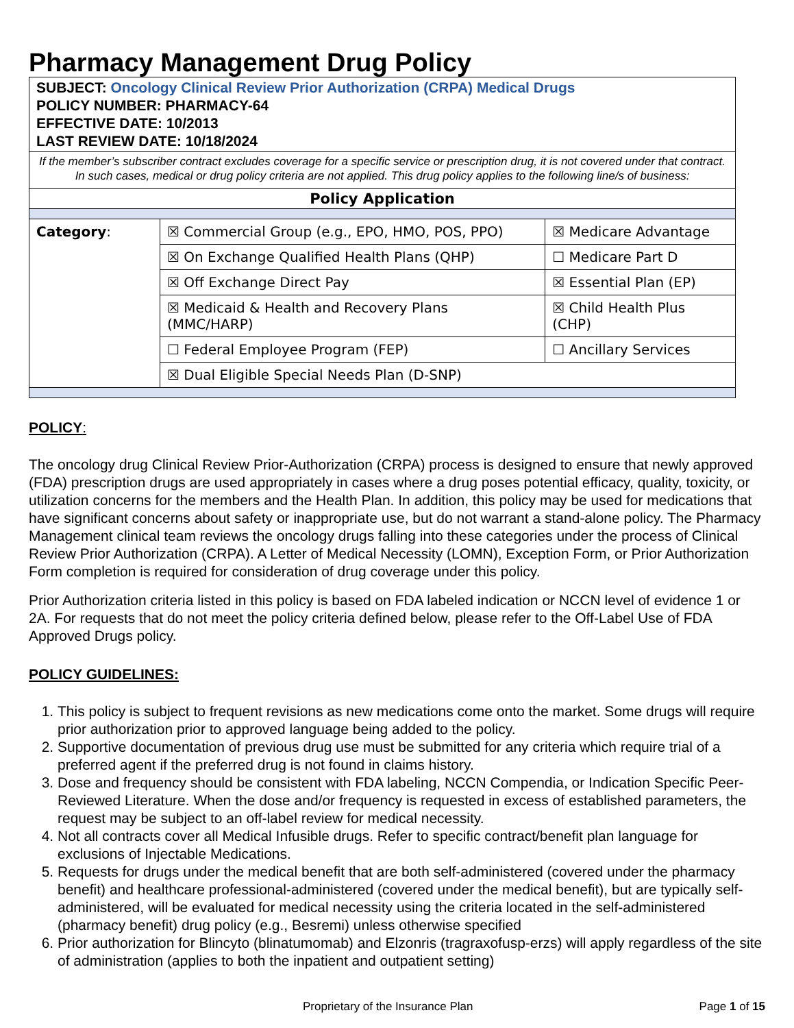Pharmacy Management Drug Policy
SUBJECT: Oncology Clinical Review Prior Authorization (CRPA) Medical Drugs
POLICY NUMBER: PHARMACY-64
EFFECTIVE DATE: 10/2013
LAST REVIEW DATE: 10/18/2024
If the member’s subscriber contract excludes coverage for a specific service or prescription drug, it is not covered under that contract. In such cases, medical or drug policy criteria are not applied. This drug policy applies to the following line/s of business:
Policy Application
| Category : | ☒ Commercial Group (e.g., EPO, HMO, POS, PPO) | ☒ Medicare Advantage |
| | ☒ On Exchange Qualified Health Plans (QHP) | ☐ Medicare Part D |
| | ☒ Off Exchange Direct Pay | ☒ Essential Plan (EP) |
| | ☒ Medicaid & Health and Recovery Plans (MMC/HARP) | ☒ Child Health Plus (CHP) |
| | ☐ Federal Employee Program (FEP) | ☐ Ancillary Services |
| | ☒ Dual Eligible Special Needs Plan (D-SNP) | |
POLICY:
The oncology drug Clinical Review Prior-Authorization (CRPA) process is designed to ensure that newly approved (FDA) prescription drugs are used appropriately in cases where a drug poses potential efficacy, quality, toxicity, or utilization concerns for the members and the Health Plan. In addition, this policy may be used for medications that have significant concerns about safety or inappropriate use, but do not warrant a stand-alone policy. The Pharmacy Management clinical team reviews the oncology drugs falling into these categories under the process of Clinical Review Prior Authorization (CRPA). A Letter of Medical Necessity (LOMN), Exception Form, or Prior Authorization Form completion is required for consideration of drug coverage under this policy.
Prior Authorization criteria listed in this policy is based on FDA labeled indication or NCCN level of evidence 1 or 2A. For requests that do not meet the policy criteria defined below, please refer to the Off-Label Use of FDA Approved Drugs policy.
POLICY GUIDELINES:
1. This policy is subject to frequent revisions as new medications come onto the market. Some drugs will require prior authorization prior to approved language being added to the policy.
2. Supportive documentation of previous drug use must be submitted for any criteria which require trial of a preferred agent if the preferred drug is not found in claims history.
3. Dose and frequency should be consistent with FDA labeling, NCCN Compendia, or Indication Specific Peer-Reviewed Literature. When the dose and/or frequency is requested in excess of established parameters, the request may be subject to an off-label review for medical necessity.
4. Not all contracts cover all Medical Infusible drugs. Refer to specific contract/benefit plan language for exclusions of Injectable Medications.
5. Requests for drugs under the medical benefit that are both self-administered (covered under the pharmacy benefit) and healthcare professional-administered (covered under the medical benefit), but are typically self-administered, will be evaluated for medical necessity using the criteria located in the self-administered (pharmacy benefit) drug policy (e.g., Besremi) unless otherwise specified
6. Prior authorization for Blincyto (blinatumomab) and Elzonris (tragraxofusp-erzs) will apply regardless of the site of administration (applies to both the inpatient and outpatient setting)
Proprietary of the Insurance Plan Page 1 of 15